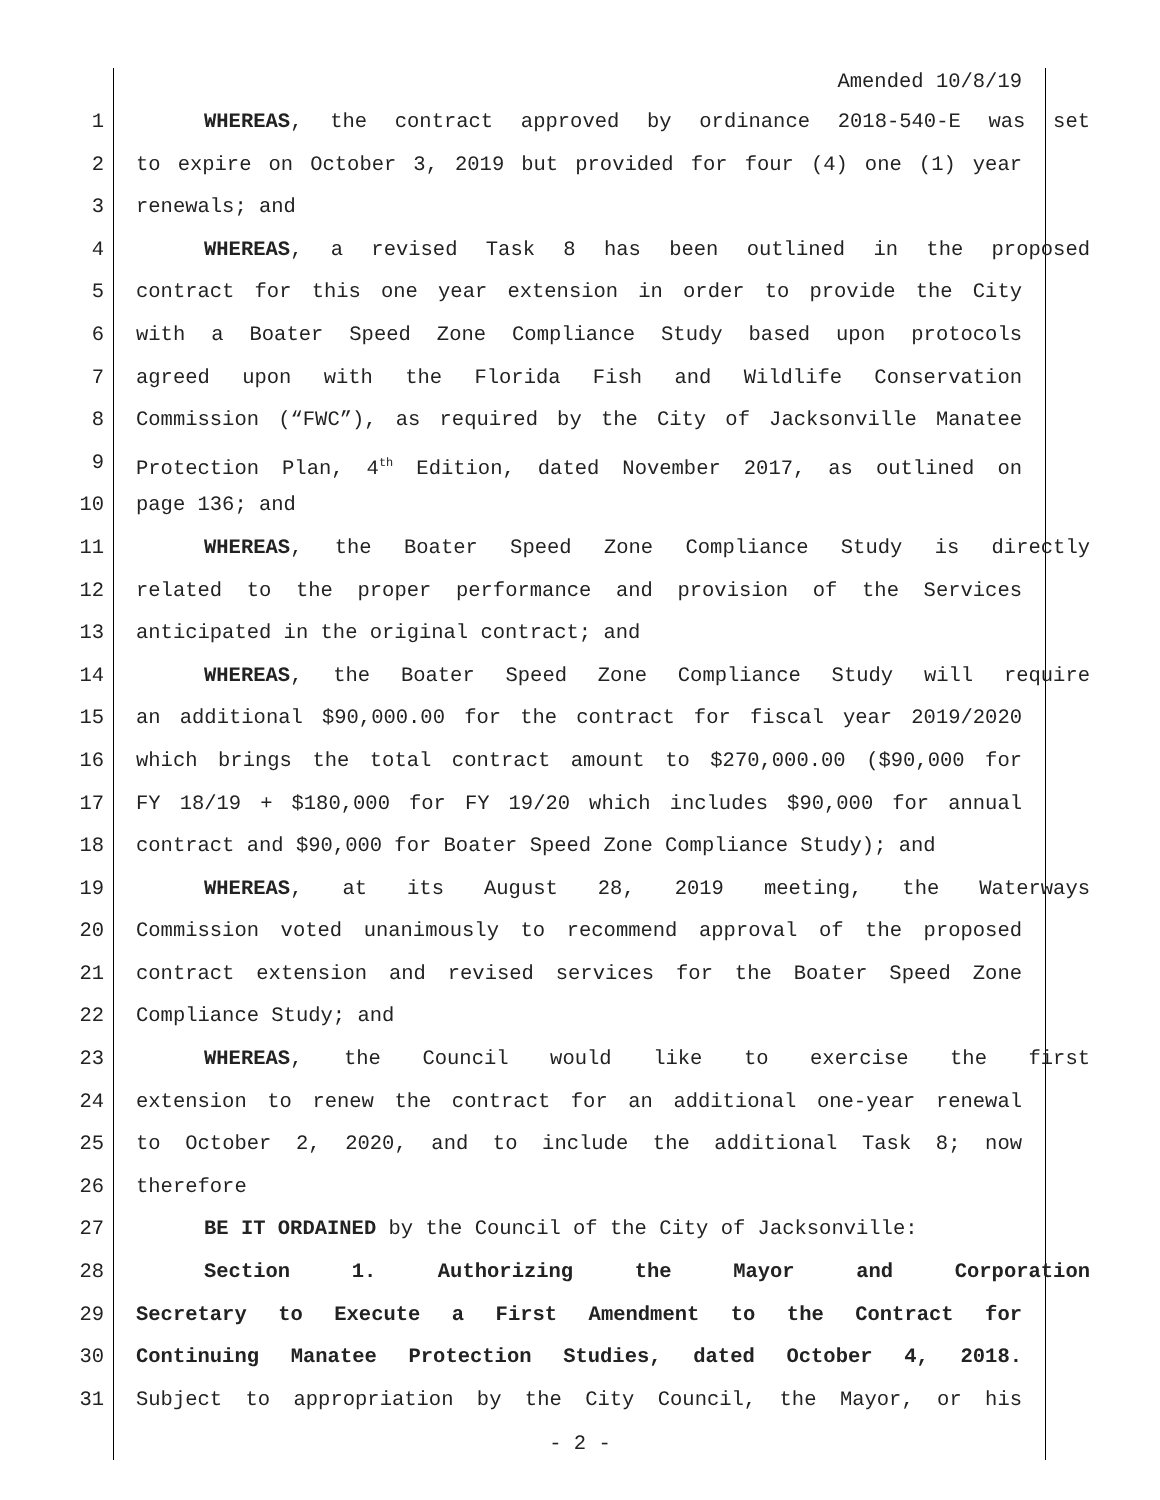Amended 10/8/19
1 WHEREAS, the contract approved by ordinance 2018-540-E was set
2 to expire on October 3, 2019 but provided for four (4) one (1) year
3 renewals; and
4 WHEREAS, a revised Task 8 has been outlined in the proposed
5 contract for this one year extension in order to provide the City
6 with a Boater Speed Zone Compliance Study based upon protocols
7 agreed upon with the Florida Fish and Wildlife Conservation
8 Commission (“FWC”), as required by the City of Jacksonville Manatee
9 Protection Plan, 4<sup>th</sup> Edition, dated November 2017, as outlined on
10 page 136; and
11 WHEREAS, the Boater Speed Zone Compliance Study is directly
12 related to the proper performance and provision of the Services
13 anticipated in the original contract; and
14 WHEREAS, the Boater Speed Zone Compliance Study will require
15 an additional $90,000.00 for the contract for fiscal year 2019/2020
16 which brings the total contract amount to $270,000.00 ($90,000 for
17 FY 18/19 + $180,000 for FY 19/20 which includes $90,000 for annual
18 contract and $90,000 for Boater Speed Zone Compliance Study); and
19 WHEREAS, at its August 28, 2019 meeting, the Waterways
20 Commission voted unanimously to recommend approval of the proposed
21 contract extension and revised services for the Boater Speed Zone
22 Compliance Study; and
23 WHEREAS, the Council would like to exercise the first
24 extension to renew the contract for an additional one-year renewal
25 to October 2, 2020, and to include the additional Task 8; now
26 therefore
27 BE IT ORDAINED by the Council of the City of Jacksonville:
28 Section 1. Authorizing the Mayor and Corporation
29 Secretary to Execute a First Amendment to the Contract for
30 Continuing Manatee Protection Studies, dated October 4, 2018.
31 Subject to appropriation by the City Council, the Mayor, or his
- 2 -